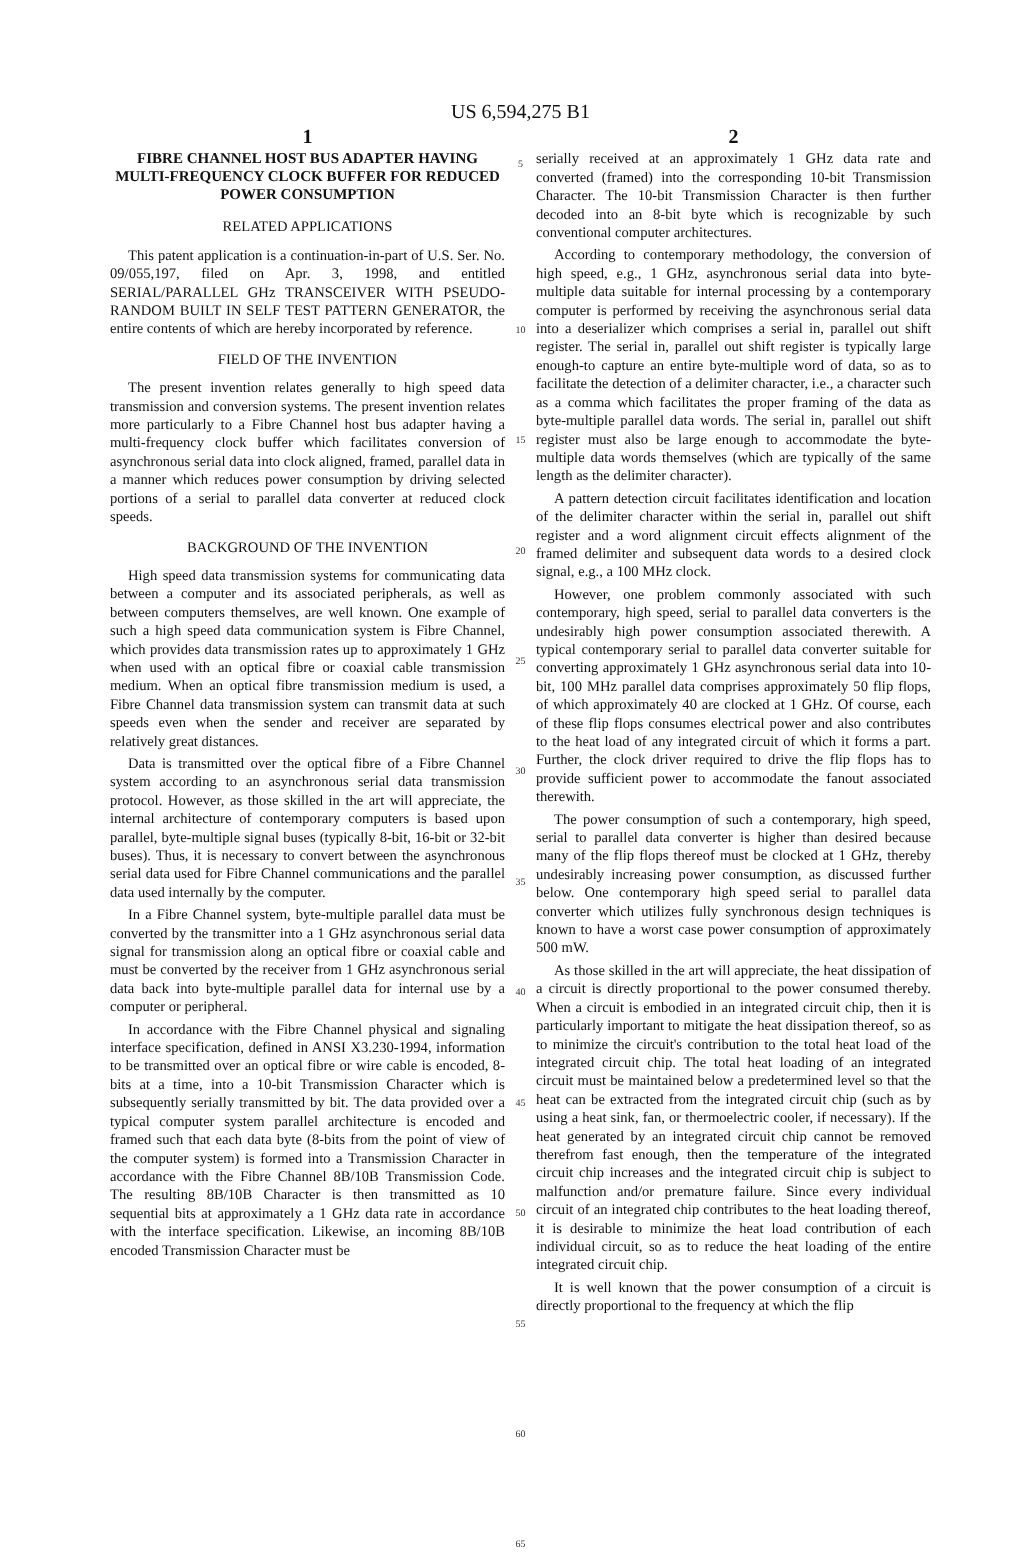US 6,594,275 B1
1
FIBRE CHANNEL HOST BUS ADAPTER HAVING MULTI-FREQUENCY CLOCK BUFFER FOR REDUCED POWER CONSUMPTION
RELATED APPLICATIONS
This patent application is a continuation-in-part of U.S. Ser. No. 09/055,197, filed on Apr. 3, 1998, and entitled SERIAL/PARALLEL GHz TRANSCEIVER WITH PSEUDO-RANDOM BUILT IN SELF TEST PATTERN GENERATOR, the entire contents of which are hereby incorporated by reference.
FIELD OF THE INVENTION
The present invention relates generally to high speed data transmission and conversion systems. The present invention relates more particularly to a Fibre Channel host bus adapter having a multi-frequency clock buffer which facilitates conversion of asynchronous serial data into clock aligned, framed, parallel data in a manner which reduces power consumption by driving selected portions of a serial to parallel data converter at reduced clock speeds.
BACKGROUND OF THE INVENTION
High speed data transmission systems for communicating data between a computer and its associated peripherals, as well as between computers themselves, are well known. One example of such a high speed data communication system is Fibre Channel, which provides data transmission rates up to approximately 1 GHz when used with an optical fibre or coaxial cable transmission medium. When an optical fibre transmission medium is used, a Fibre Channel data transmission system can transmit data at such speeds even when the sender and receiver are separated by relatively great distances.
Data is transmitted over the optical fibre of a Fibre Channel system according to an asynchronous serial data transmission protocol. However, as those skilled in the art will appreciate, the internal architecture of contemporary computers is based upon parallel, byte-multiple signal buses (typically 8-bit, 16-bit or 32-bit buses). Thus, it is necessary to convert between the asynchronous serial data used for Fibre Channel communications and the parallel data used internally by the computer.
In a Fibre Channel system, byte-multiple parallel data must be converted by the transmitter into a 1 GHz asynchronous serial data signal for transmission along an optical fibre or coaxial cable and must be converted by the receiver from 1 GHz asynchronous serial data back into byte-multiple parallel data for internal use by a computer or peripheral.
In accordance with the Fibre Channel physical and signaling interface specification, defined in ANSI X3.230-1994, information to be transmitted over an optical fibre or wire cable is encoded, 8-bits at a time, into a 10-bit Transmission Character which is subsequently serially transmitted by bit. The data provided over a typical computer system parallel architecture is encoded and framed such that each data byte (8-bits from the point of view of the computer system) is formed into a Transmission Character in accordance with the Fibre Channel 8B/10B Transmission Code. The resulting 8B/10B Character is then transmitted as 10 sequential bits at approximately a 1 GHz data rate in accordance with the interface specification. Likewise, an incoming 8B/10B encoded Transmission Character must be
5
10
15
20
25
30
35
40
45
50
55
60
65
2
serially received at an approximately 1 GHz data rate and converted (framed) into the corresponding 10-bit Transmission Character. The 10-bit Transmission Character is then further decoded into an 8-bit byte which is recognizable by such conventional computer architectures.
According to contemporary methodology, the conversion of high speed, e.g., 1 GHz, asynchronous serial data into byte-multiple data suitable for internal processing by a contemporary computer is performed by receiving the asynchronous serial data into a deserializer which comprises a serial in, parallel out shift register. The serial in, parallel out shift register is typically large enough-to capture an entire byte-multiple word of data, so as to facilitate the detection of a delimiter character, i.e., a character such as a comma which facilitates the proper framing of the data as byte-multiple parallel data words. The serial in, parallel out shift register must also be large enough to accommodate the byte-multiple data words themselves (which are typically of the same length as the delimiter character).
A pattern detection circuit facilitates identification and location of the delimiter character within the serial in, parallel out shift register and a word alignment circuit effects alignment of the framed delimiter and subsequent data words to a desired clock signal, e.g., a 100 MHz clock.
However, one problem commonly associated with such contemporary, high speed, serial to parallel data converters is the undesirably high power consumption associated therewith. A typical contemporary serial to parallel data converter suitable for converting approximately 1 GHz asynchronous serial data into 10-bit, 100 MHz parallel data comprises approximately 50 flip flops, of which approximately 40 are clocked at 1 GHz. Of course, each of these flip flops consumes electrical power and also contributes to the heat load of any integrated circuit of which it forms a part. Further, the clock driver required to drive the flip flops has to provide sufficient power to accommodate the fanout associated therewith.
The power consumption of such a contemporary, high speed, serial to parallel data converter is higher than desired because many of the flip flops thereof must be clocked at 1 GHz, thereby undesirably increasing power consumption, as discussed further below. One contemporary high speed serial to parallel data converter which utilizes fully synchronous design techniques is known to have a worst case power consumption of approximately 500 mW.
As those skilled in the art will appreciate, the heat dissipation of a circuit is directly proportional to the power consumed thereby. When a circuit is embodied in an integrated circuit chip, then it is particularly important to mitigate the heat dissipation thereof, so as to minimize the circuit's contribution to the total heat load of the integrated circuit chip. The total heat loading of an integrated circuit must be maintained below a predetermined level so that the heat can be extracted from the integrated circuit chip (such as by using a heat sink, fan, or thermoelectric cooler, if necessary). If the heat generated by an integrated circuit chip cannot be removed therefrom fast enough, then the temperature of the integrated circuit chip increases and the integrated circuit chip is subject to malfunction and/or premature failure. Since every individual circuit of an integrated chip contributes to the heat loading thereof, it is desirable to minimize the heat load contribution of each individual circuit, so as to reduce the heat loading of the entire integrated circuit chip.
It is well known that the power consumption of a circuit is directly proportional to the frequency at which the flip